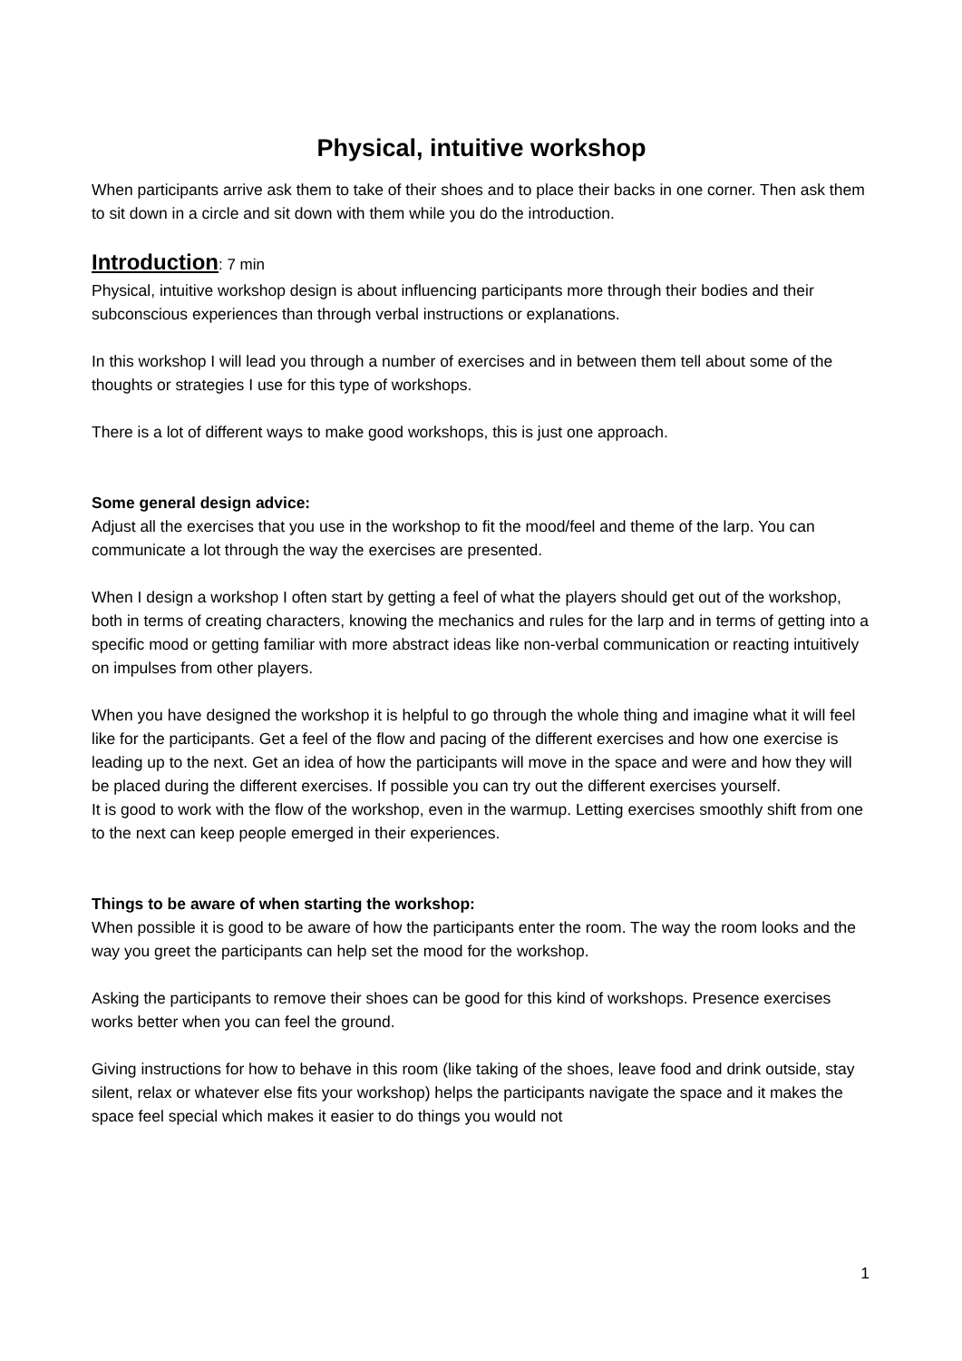Physical, intuitive workshop
When participants arrive ask them to take of their shoes and to place their backs in one corner. Then ask them to sit down in a circle and sit down with them while you do the introduction.
Introduction: 7 min
Physical, intuitive workshop design is about influencing participants more through their bodies and their subconscious experiences than through verbal instructions or explanations.
In this workshop I will lead you through a number of exercises and in between them tell about some of the thoughts or strategies I use for this type of workshops.
There is a lot of different ways to make good workshops, this is just one approach.
Some general design advice:
Adjust all the exercises that you use in the workshop to fit the mood/feel and theme of the larp. You can communicate a lot through the way the exercises are presented.
When I design a workshop I often start by getting a feel of what the players should get out of the workshop, both in terms of creating characters, knowing the mechanics and rules for the larp and in terms of getting into a specific mood or getting familiar with more abstract ideas like non-verbal communication or reacting intuitively on impulses from other players.
When you have designed the workshop it is helpful to go through the whole thing and imagine what it will feel like for the participants. Get a feel of the flow and pacing of the different exercises and how one exercise is leading up to the next. Get an idea of how the participants will move in the space and were and how they will be placed during the different exercises. If possible you can try out the different exercises yourself.
It is good to work with the flow of the workshop, even in the warmup. Letting exercises smoothly shift from one to the next can keep people emerged in their experiences.
Things to be aware of when starting the workshop:
When possible it is good to be aware of how the participants enter the room. The way the room looks and the way you greet the participants can help set the mood for the workshop.
Asking the participants to remove their shoes can be good for this kind of workshops. Presence exercises works better when you can feel the ground.
Giving instructions for how to behave in this room (like taking of the shoes, leave food and drink outside, stay silent, relax or whatever else fits your workshop) helps the participants navigate the space and it makes the space feel special which makes it easier to do things you would not
1